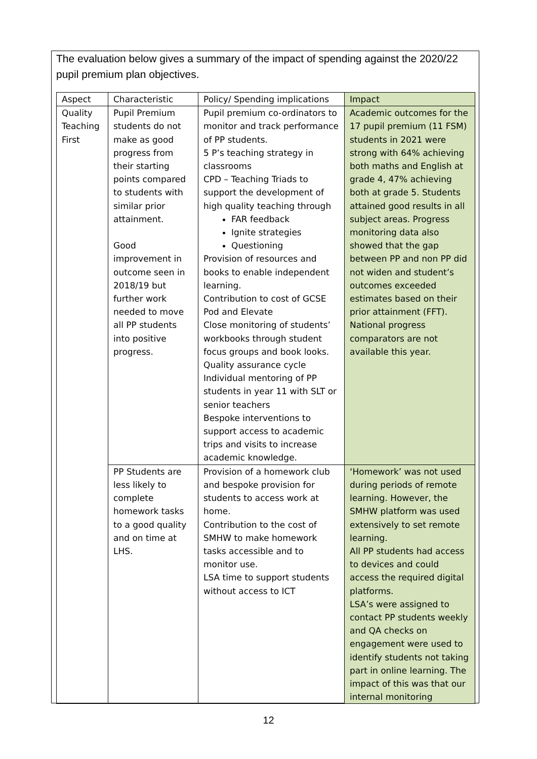The evaluation below gives a summary of the impact of spending against the 2020/22 pupil premium plan objectives.
| Aspect | Characteristic | Policy/ Spending implications | Impact |
| --- | --- | --- | --- |
| Quality Teaching First | Pupil Premium students do not make as good progress from their starting points compared to students with similar prior attainment. Good improvement in outcome seen in 2018/19 but further work needed to move all PP students into positive progress. | Pupil premium co-ordinators to monitor and track performance of PP students. 5 P’s teaching strategy in classrooms CPD – Teaching Triads to support the development of high quality teaching through FAR feedback Ignite strategies Questioning Provision of resources and books to enable independent learning. Contribution to cost of GCSE Pod and Elevate Close monitoring of students’ workbooks through student focus groups and book looks. Quality assurance cycle Individual mentoring of PP students in year 11 with SLT or senior teachers Bespoke interventions to support access to academic trips and visits to increase academic knowledge. | Academic outcomes for the 17 pupil premium (11 FSM) students in 2021 were strong with 64% achieving both maths and English at grade 4, 47% achieving both at grade 5. Students attained good results in all subject areas. Progress monitoring data also showed that the gap between PP and non PP did not widen and student’s outcomes exceeded estimates based on their prior attainment (FFT). National progress comparators are not available this year. |
| | PP Students are less likely to complete homework tasks to a good quality and on time at LHS. | Provision of a homework club and bespoke provision for students to access work at home. Contribution to the cost of SMHW to make homework tasks accessible and to monitor use. LSA time to support students without access to ICT | ‘Homework’ was not used during periods of remote learning. However, the SMHW platform was used extensively to set remote learning. All PP students had access to devices and could access the required digital platforms. LSA’s were assigned to contact PP students weekly and QA checks on engagement were used to identify students not taking part in online learning. The impact of this was that our internal monitoring |
12